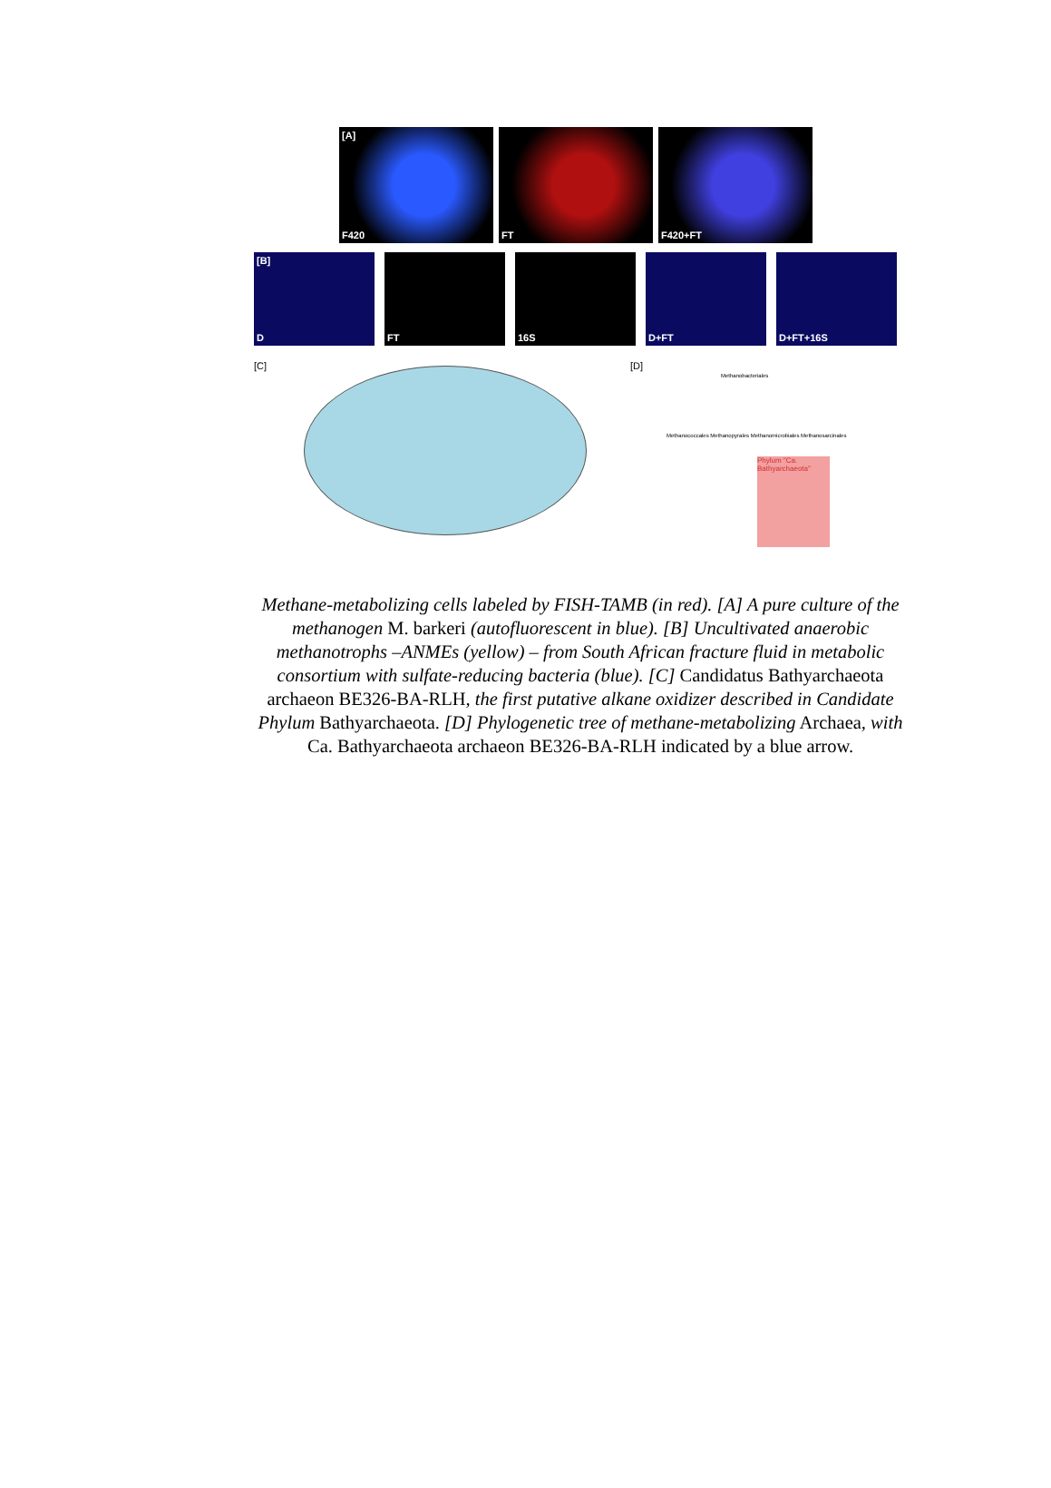[A]
F420
FT
F420+FT
[B]
D
FT
16S
D+FT
D+FT+16S
[C] [D]
Methanobacteriales
Methanococcales Methanopyrales Methanomicrobiales Methanosarcinales
Phylum "Ca. Bathyarchaeota"
Methane-metabolizing cells labeled by FISH-TAMB (in red). [A] A pure culture of the methanogen M. barkeri (autofluorescent in blue). [B] Uncultivated anaerobic methanotrophs –ANMEs (yellow) – from South African fracture fluid in metabolic consortium with sulfate-reducing bacteria (blue). [C] Candidatus Bathyarchaeota archaeon BE326-BA-RLH, the first putative alkane oxidizer described in Candidate Phylum Bathyarchaeota. [D] Phylogenetic tree of methane-metabolizing Archaea, with Ca. Bathyarchaeota archaeon BE326-BA-RLH indicated by a blue arrow.